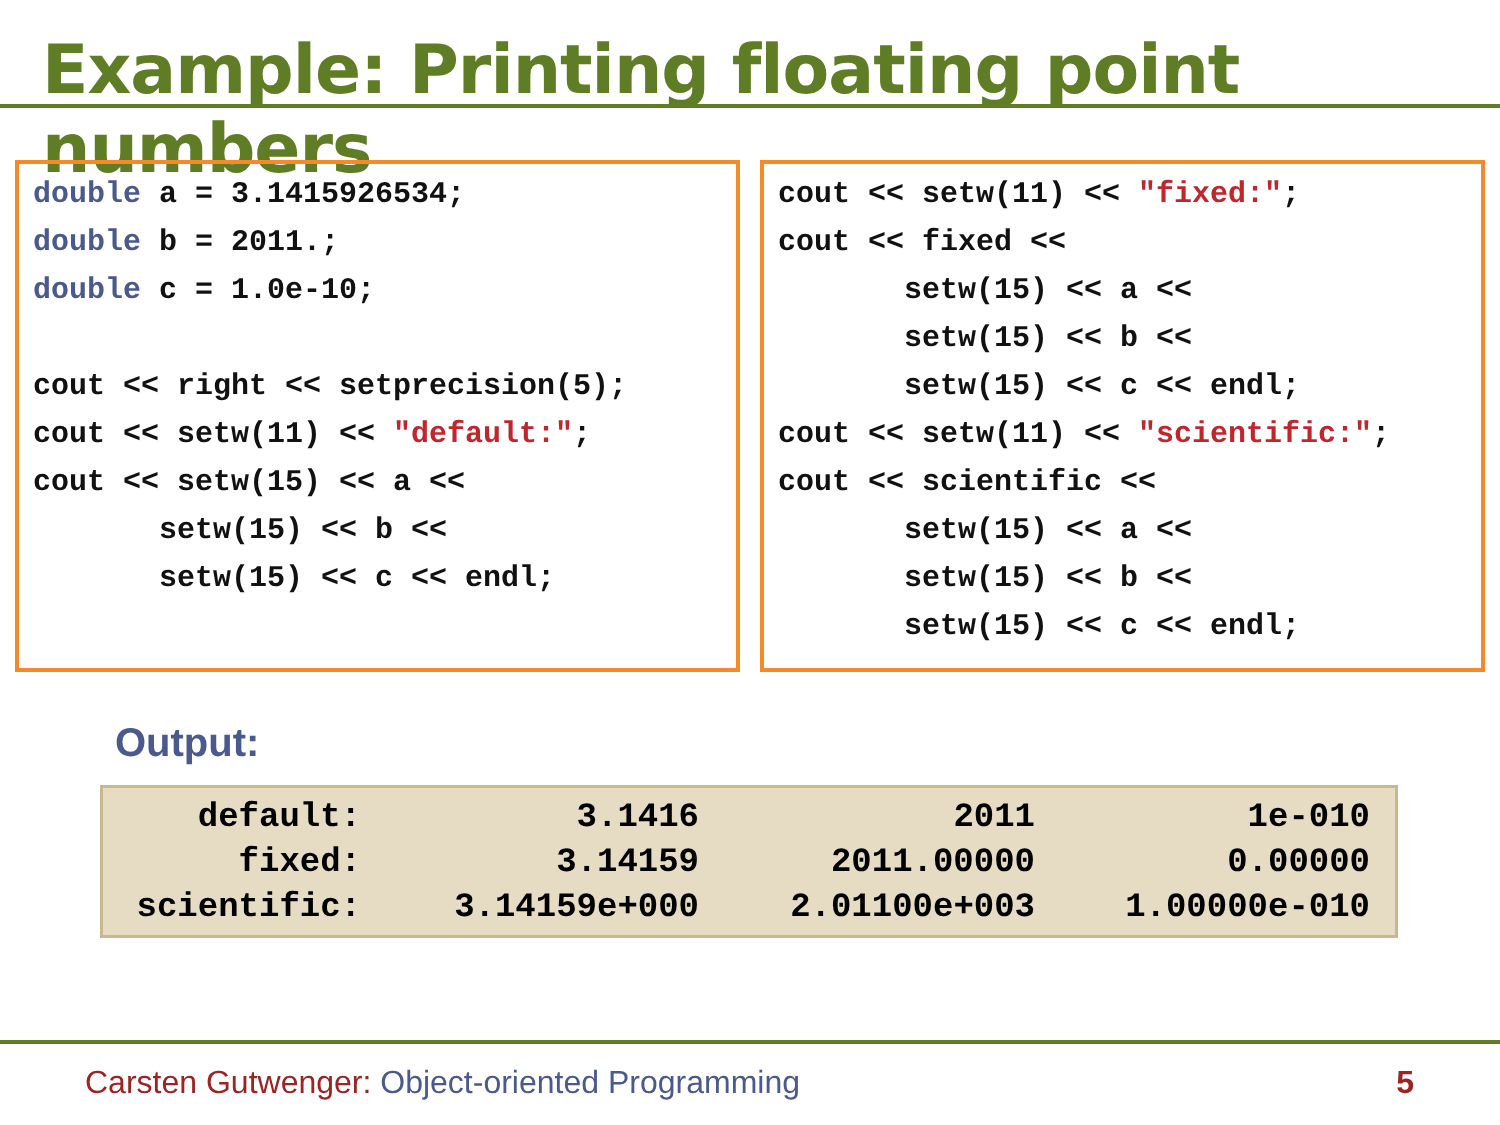Example: Printing floating point numbers
double a = 3.1415926534; double b = 2011.; double c = 1.0e-10; cout << right << setprecision(5); cout << setw(11) << "default:"; cout << setw(15) << a << setw(15) << b << setw(15) << c << endl;
cout << setw(11) << "fixed:"; cout << fixed << setw(15) << a << setw(15) << b << setw(15) << c << endl; cout << setw(11) << "scientific:"; cout << scientific << setw(15) << a << setw(15) << b << setw(15) << c << endl;
Output:
| default: | 3.1416 | 2011 | 1e-010 |
| fixed: | 3.14159 | 2011.00000 | 0.00000 |
| scientific: | 3.14159e+000 | 2.01100e+003 | 1.00000e-010 |
Carsten Gutwenger: Object-oriented Programming 5